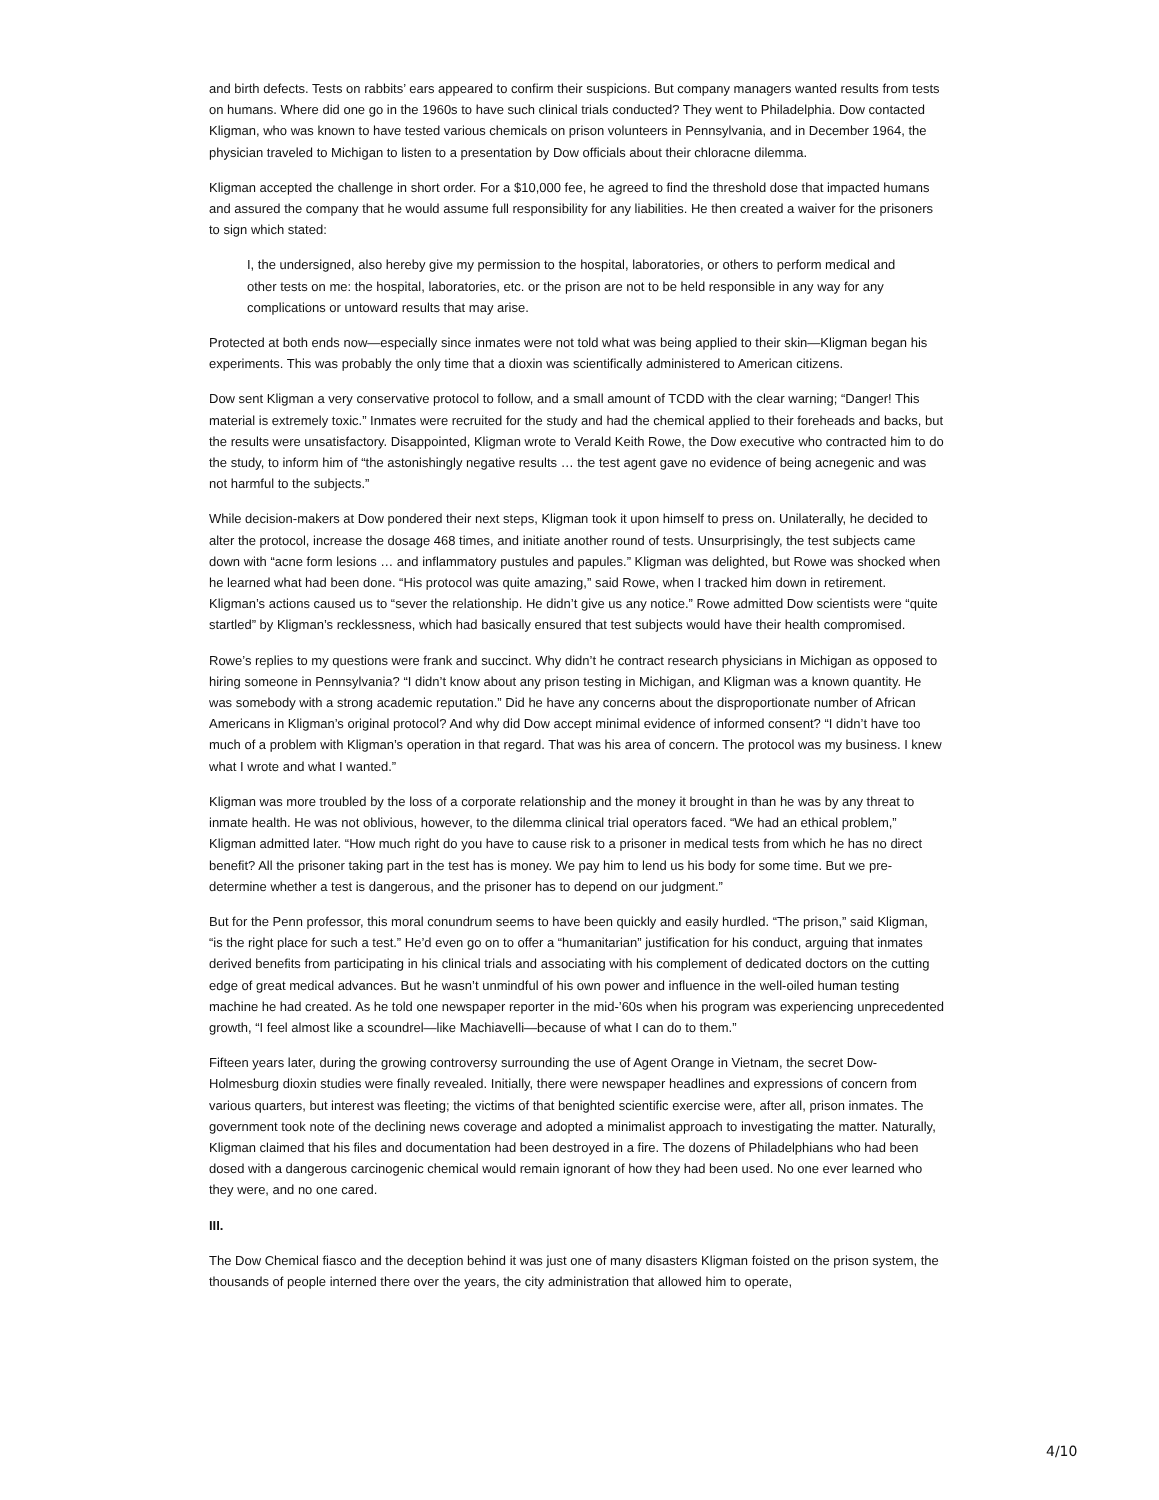and birth defects. Tests on rabbits’ ears appeared to confirm their suspicions. But company managers wanted results from tests on humans. Where did one go in the 1960s to have such clinical trials conducted? They went to Philadelphia. Dow contacted Kligman, who was known to have tested various chemicals on prison volunteers in Pennsylvania, and in December 1964, the physician traveled to Michigan to listen to a presentation by Dow officials about their chloracne dilemma.
Kligman accepted the challenge in short order. For a $10,000 fee, he agreed to find the threshold dose that impacted humans and assured the company that he would assume full responsibility for any liabilities. He then created a waiver for the prisoners to sign which stated:
I, the undersigned, also hereby give my permission to the hospital, laboratories, or others to perform medical and other tests on me: the hospital, laboratories, etc. or the prison are not to be held responsible in any way for any complications or untoward results that may arise.
Protected at both ends now—especially since inmates were not told what was being applied to their skin—Kligman began his experiments. This was probably the only time that a dioxin was scientifically administered to American citizens.
Dow sent Kligman a very conservative protocol to follow, and a small amount of TCDD with the clear warning; “Danger! This material is extremely toxic.” Inmates were recruited for the study and had the chemical applied to their foreheads and backs, but the results were unsatisfactory. Disappointed, Kligman wrote to Verald Keith Rowe, the Dow executive who contracted him to do the study, to inform him of “the astonishingly negative results … the test agent gave no evidence of being acnegenic and was not harmful to the subjects.”
While decision-makers at Dow pondered their next steps, Kligman took it upon himself to press on. Unilaterally, he decided to alter the protocol, increase the dosage 468 times, and initiate another round of tests. Unsurprisingly, the test subjects came down with “acne form lesions … and inflammatory pustules and papules.” Kligman was delighted, but Rowe was shocked when he learned what had been done. “His protocol was quite amazing,” said Rowe, when I tracked him down in retirement. Kligman’s actions caused us to “sever the relationship. He didn’t give us any notice.” Rowe admitted Dow scientists were “quite startled” by Kligman’s recklessness, which had basically ensured that test subjects would have their health compromised.
Rowe’s replies to my questions were frank and succinct. Why didn’t he contract research physicians in Michigan as opposed to hiring someone in Pennsylvania? “I didn’t know about any prison testing in Michigan, and Kligman was a known quantity. He was somebody with a strong academic reputation.” Did he have any concerns about the disproportionate number of African Americans in Kligman’s original protocol? And why did Dow accept minimal evidence of informed consent? “I didn’t have too much of a problem with Kligman’s operation in that regard. That was his area of concern. The protocol was my business. I knew what I wrote and what I wanted.”
Kligman was more troubled by the loss of a corporate relationship and the money it brought in than he was by any threat to inmate health. He was not oblivious, however, to the dilemma clinical trial operators faced. “We had an ethical problem,” Kligman admitted later. “How much right do you have to cause risk to a prisoner in medical tests from which he has no direct benefit? All the prisoner taking part in the test has is money. We pay him to lend us his body for some time. But we pre-determine whether a test is dangerous, and the prisoner has to depend on our judgment.”
But for the Penn professor, this moral conundrum seems to have been quickly and easily hurdled. “The prison,” said Kligman, “is the right place for such a test.” He’d even go on to offer a “humanitarian” justification for his conduct, arguing that inmates derived benefits from participating in his clinical trials and associating with his complement of dedicated doctors on the cutting edge of great medical advances. But he wasn’t unmindful of his own power and influence in the well-oiled human testing machine he had created. As he told one newspaper reporter in the mid-’60s when his program was experiencing unprecedented growth, “I feel almost like a scoundrel—like Machiavelli—because of what I can do to them.”
Fifteen years later, during the growing controversy surrounding the use of Agent Orange in Vietnam, the secret Dow-Holmesburg dioxin studies were finally revealed. Initially, there were newspaper headlines and expressions of concern from various quarters, but interest was fleeting; the victims of that benighted scientific exercise were, after all, prison inmates. The government took note of the declining news coverage and adopted a minimalist approach to investigating the matter. Naturally, Kligman claimed that his files and documentation had been destroyed in a fire. The dozens of Philadelphians who had been dosed with a dangerous carcinogenic chemical would remain ignorant of how they had been used. No one ever learned who they were, and no one cared.
III.
The Dow Chemical fiasco and the deception behind it was just one of many disasters Kligman foisted on the prison system, the thousands of people interned there over the years, the city administration that allowed him to operate,
4/10